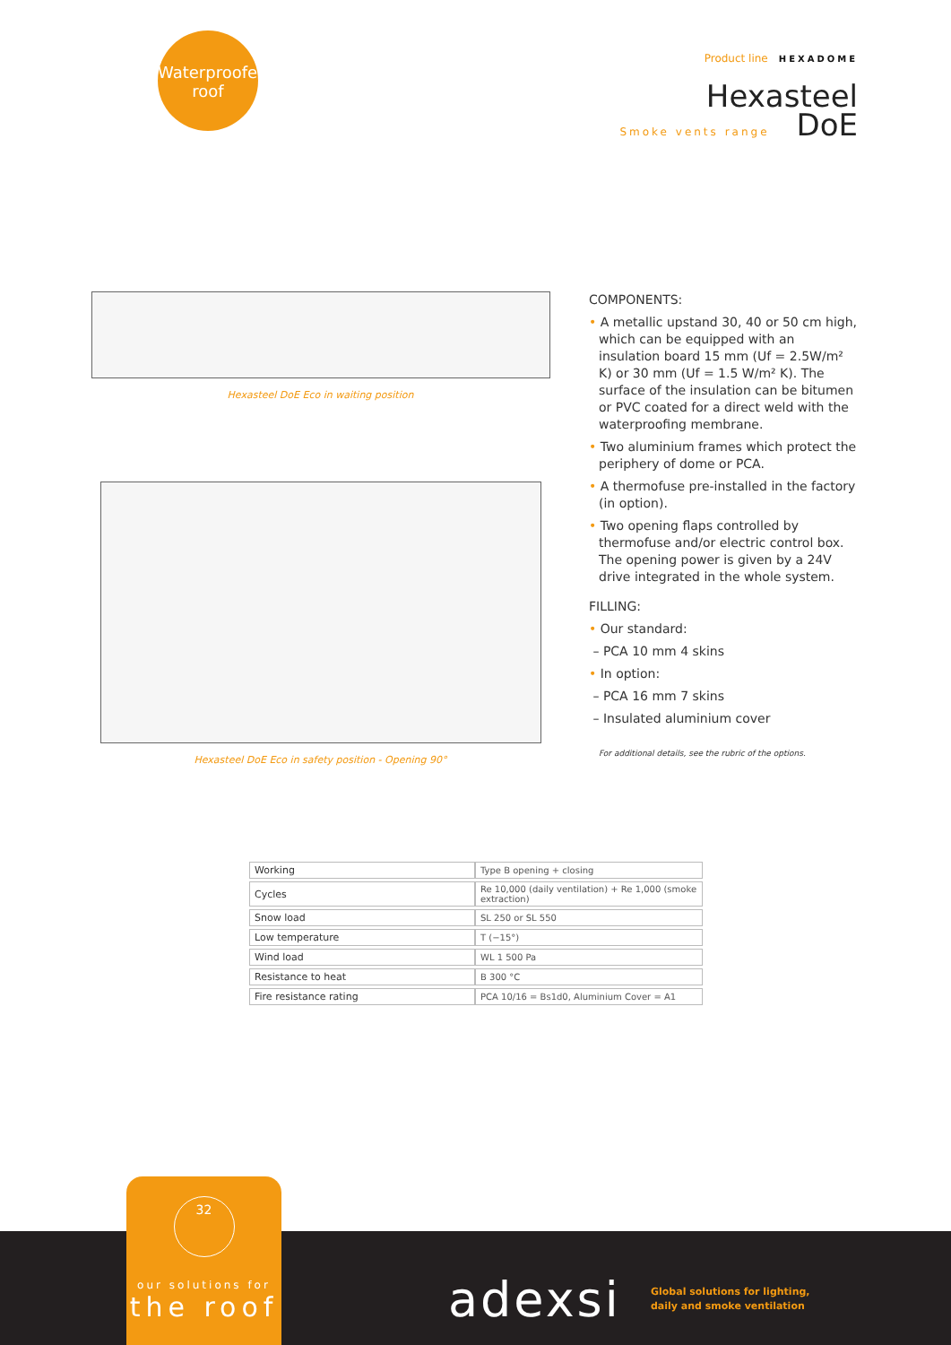Waterproofed
roof
Product line HEXADOME
Hexasteel
Smoke vents range DoE
Hexasteel DoE Eco in waiting position
Hexasteel DoE Eco in safety position - Opening 90°
COMPONENTS:
• A metallic upstand 30, 40 or 50 cm high, which can be equipped with an insulation board 15 mm (Uf = 2.5W/m² K) or 30 mm (Uf = 1.5 W/m² K). The surface of the insulation can be bitumen or PVC coated for a direct weld with the waterproofing membrane.
• Two aluminium frames which protect the periphery of dome or PCA.
• A thermofuse pre-installed in the factory (in option).
• Two opening flaps controlled by thermofuse and/or electric control box. The opening power is given by a 24V drive integrated in the whole system.
FILLING:
• Our standard:
– PCA 10 mm 4 skins
• In option:
– PCA 16 mm 7 skins
– Insulated aluminium cover
For additional details, see the rubric of the options.
| Working | Type B opening + closing |
| Cycles | Re 10,000 (daily ventilation) + Re 1,000 (smoke extraction) |
| Snow load | SL 250 or SL 550 |
| Low temperature | T (−15°) |
| Wind load | WL 1 500 Pa |
| Resistance to heat | B 300 °C |
| Fire resistance rating | PCA 10/16 = Bs1d0, Aluminium Cover = A1 |
32
our solutions for
the roof
adexsi
Global solutions for lighting,
daily and smoke ventilation